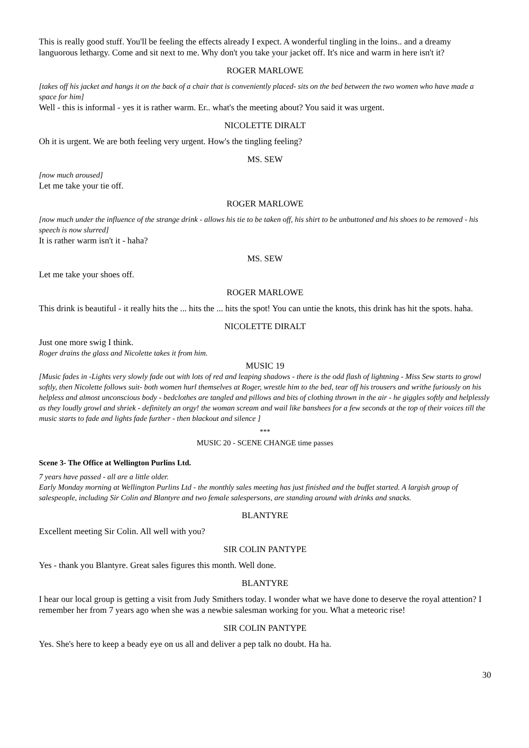This is really good stuff. You'll be feeling the effects already I expect. A wonderful tingling in the loins.. and a dreamy languorous lethargy. Come and sit next to me. Why don't you take your jacket off. It's nice and warm in here isn't it?
ROGER MARLOWE
[takes off his jacket and hangs it on the back of a chair that is conveniently placed- sits on the bed between the two women who have made a space for him]
Well - this is informal - yes it is rather warm. Er.. what's the meeting about? You said it was urgent.
NICOLETTE DIRALT
Oh it is urgent. We are both feeling very urgent. How's the tingling feeling?
MS. SEW
[now much aroused]
Let me take your tie off.
ROGER MARLOWE
[now much under the influence of the strange drink - allows his tie to be taken off, his shirt to be unbuttoned and his shoes to be removed - his speech is now slurred]
It is rather warm isn't it - haha?
MS. SEW
Let me take your shoes off.
ROGER MARLOWE
This drink is beautiful - it really hits the ... hits the ... hits the spot! You can untie the knots, this drink has hit the spots. haha.
NICOLETTE DIRALT
Just one more swig I think.
Roger drains the glass and Nicolette takes it from him.
MUSIC 19
[Music fades in -Lights very slowly fade out with lots of red and leaping shadows - there is the odd flash of lightning - Miss Sew starts to growl softly, then Nicolette follows suit- both women hurl themselves at Roger, wrestle him to the bed, tear off his trousers and writhe furiously on his helpless and almost unconscious body - bedclothes are tangled and pillows and bits of clothing thrown in the air - he giggles softly and helplessly as they loudly growl and shriek - definitely an orgy! the woman scream and wail like banshees for a few seconds at the top of their voices till the music starts to fade and lights fade further - then blackout and silence ]
***
MUSIC 20 - SCENE CHANGE time passes
Scene 3- The Office at Wellington Purlins Ltd.
7 years have passed - all are a little older.
Early Monday morning at Wellington Purlins Ltd - the monthly sales meeting has just finished and the buffet started. A largish group of salespeople, including Sir Colin and Blantyre and two female salespersons, are standing around with drinks and snacks.
BLANTYRE
Excellent meeting Sir Colin. All well with you?
SIR COLIN PANTYPE
Yes - thank you Blantyre. Great sales figures this month. Well done.
BLANTYRE
I hear our local group is getting a visit from Judy Smithers today. I wonder what we have done to deserve the royal attention? I remember her from 7 years ago when she was a newbie salesman working for you. What a meteoric rise!
SIR COLIN PANTYPE
Yes. She's here to keep a beady eye on us all and deliver a pep talk no doubt. Ha ha.
30